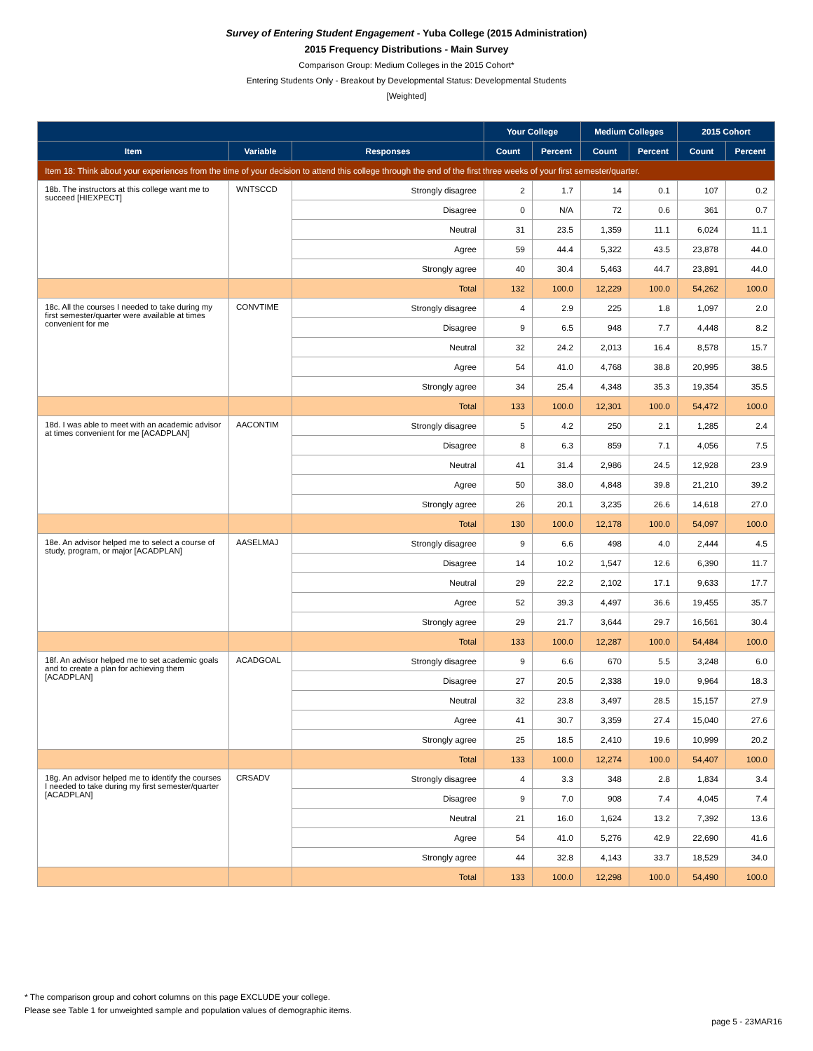Survey of Entering Student Engagement - Yuba College (2015 Administration)
2015 Frequency Distributions - Main Survey
Comparison Group: Medium Colleges in the 2015 Cohort*
Entering Students Only - Breakout by Developmental Status: Developmental Students
[Weighted]
| | | | Your College | | Medium Colleges | | 2015 Cohort | |
| --- | --- | --- | --- | --- | --- | --- | --- | --- |
| Item | Variable | Responses | Count | Percent | Count | Percent | Count | Percent |
| Item 18: Think about your experiences from the time of your decision to attend this college through the end of the first three weeks of your first semester/quarter. | | | | | | | | |
| 18b. The instructors at this college want me to succeed [HIEXPECT] | WNTSCCD | Strongly disagree | 2 | 1.7 | 14 | 0.1 | 107 | 0.2 |
| | | Disagree | 0 | N/A | 72 | 0.6 | 361 | 0.7 |
| | | Neutral | 31 | 23.5 | 1,359 | 11.1 | 6,024 | 11.1 |
| | | Agree | 59 | 44.4 | 5,322 | 43.5 | 23,878 | 44.0 |
| | | Strongly agree | 40 | 30.4 | 5,463 | 44.7 | 23,891 | 44.0 |
| | | Total | 132 | 100.0 | 12,229 | 100.0 | 54,262 | 100.0 |
| 18c. All the courses I needed to take during my first semester/quarter were available at times convenient for me | CONVTIME | Strongly disagree | 4 | 2.9 | 225 | 1.8 | 1,097 | 2.0 |
| | | Disagree | 9 | 6.5 | 948 | 7.7 | 4,448 | 8.2 |
| | | Neutral | 32 | 24.2 | 2,013 | 16.4 | 8,578 | 15.7 |
| | | Agree | 54 | 41.0 | 4,768 | 38.8 | 20,995 | 38.5 |
| | | Strongly agree | 34 | 25.4 | 4,348 | 35.3 | 19,354 | 35.5 |
| | | Total | 133 | 100.0 | 12,301 | 100.0 | 54,472 | 100.0 |
| 18d. I was able to meet with an academic advisor at times convenient for me [ACADPLAN] | AACONTIM | Strongly disagree | 5 | 4.2 | 250 | 2.1 | 1,285 | 2.4 |
| | | Disagree | 8 | 6.3 | 859 | 7.1 | 4,056 | 7.5 |
| | | Neutral | 41 | 31.4 | 2,986 | 24.5 | 12,928 | 23.9 |
| | | Agree | 50 | 38.0 | 4,848 | 39.8 | 21,210 | 39.2 |
| | | Strongly agree | 26 | 20.1 | 3,235 | 26.6 | 14,618 | 27.0 |
| | | Total | 130 | 100.0 | 12,178 | 100.0 | 54,097 | 100.0 |
| 18e. An advisor helped me to select a course of study, program, or major [ACADPLAN] | AASELMAJ | Strongly disagree | 9 | 6.6 | 498 | 4.0 | 2,444 | 4.5 |
| | | Disagree | 14 | 10.2 | 1,547 | 12.6 | 6,390 | 11.7 |
| | | Neutral | 29 | 22.2 | 2,102 | 17.1 | 9,633 | 17.7 |
| | | Agree | 52 | 39.3 | 4,497 | 36.6 | 19,455 | 35.7 |
| | | Strongly agree | 29 | 21.7 | 3,644 | 29.7 | 16,561 | 30.4 |
| | | Total | 133 | 100.0 | 12,287 | 100.0 | 54,484 | 100.0 |
| 18f. An advisor helped me to set academic goals and to create a plan for achieving them [ACADPLAN] | ACADGOAL | Strongly disagree | 9 | 6.6 | 670 | 5.5 | 3,248 | 6.0 |
| | | Disagree | 27 | 20.5 | 2,338 | 19.0 | 9,964 | 18.3 |
| | | Neutral | 32 | 23.8 | 3,497 | 28.5 | 15,157 | 27.9 |
| | | Agree | 41 | 30.7 | 3,359 | 27.4 | 15,040 | 27.6 |
| | | Strongly agree | 25 | 18.5 | 2,410 | 19.6 | 10,999 | 20.2 |
| | | Total | 133 | 100.0 | 12,274 | 100.0 | 54,407 | 100.0 |
| 18g. An advisor helped me to identify the courses I needed to take during my first semester/quarter [ACADPLAN] | CRSADV | Strongly disagree | 4 | 3.3 | 348 | 2.8 | 1,834 | 3.4 |
| | | Disagree | 9 | 7.0 | 908 | 7.4 | 4,045 | 7.4 |
| | | Neutral | 21 | 16.0 | 1,624 | 13.2 | 7,392 | 13.6 |
| | | Agree | 54 | 41.0 | 5,276 | 42.9 | 22,690 | 41.6 |
| | | Strongly agree | 44 | 32.8 | 4,143 | 33.7 | 18,529 | 34.0 |
| | | Total | 133 | 100.0 | 12,298 | 100.0 | 54,490 | 100.0 |
* The comparison group and cohort columns on this page EXCLUDE your college.
Please see Table 1 for unweighted sample and population values of demographic items.
page 5 - 23MAR16